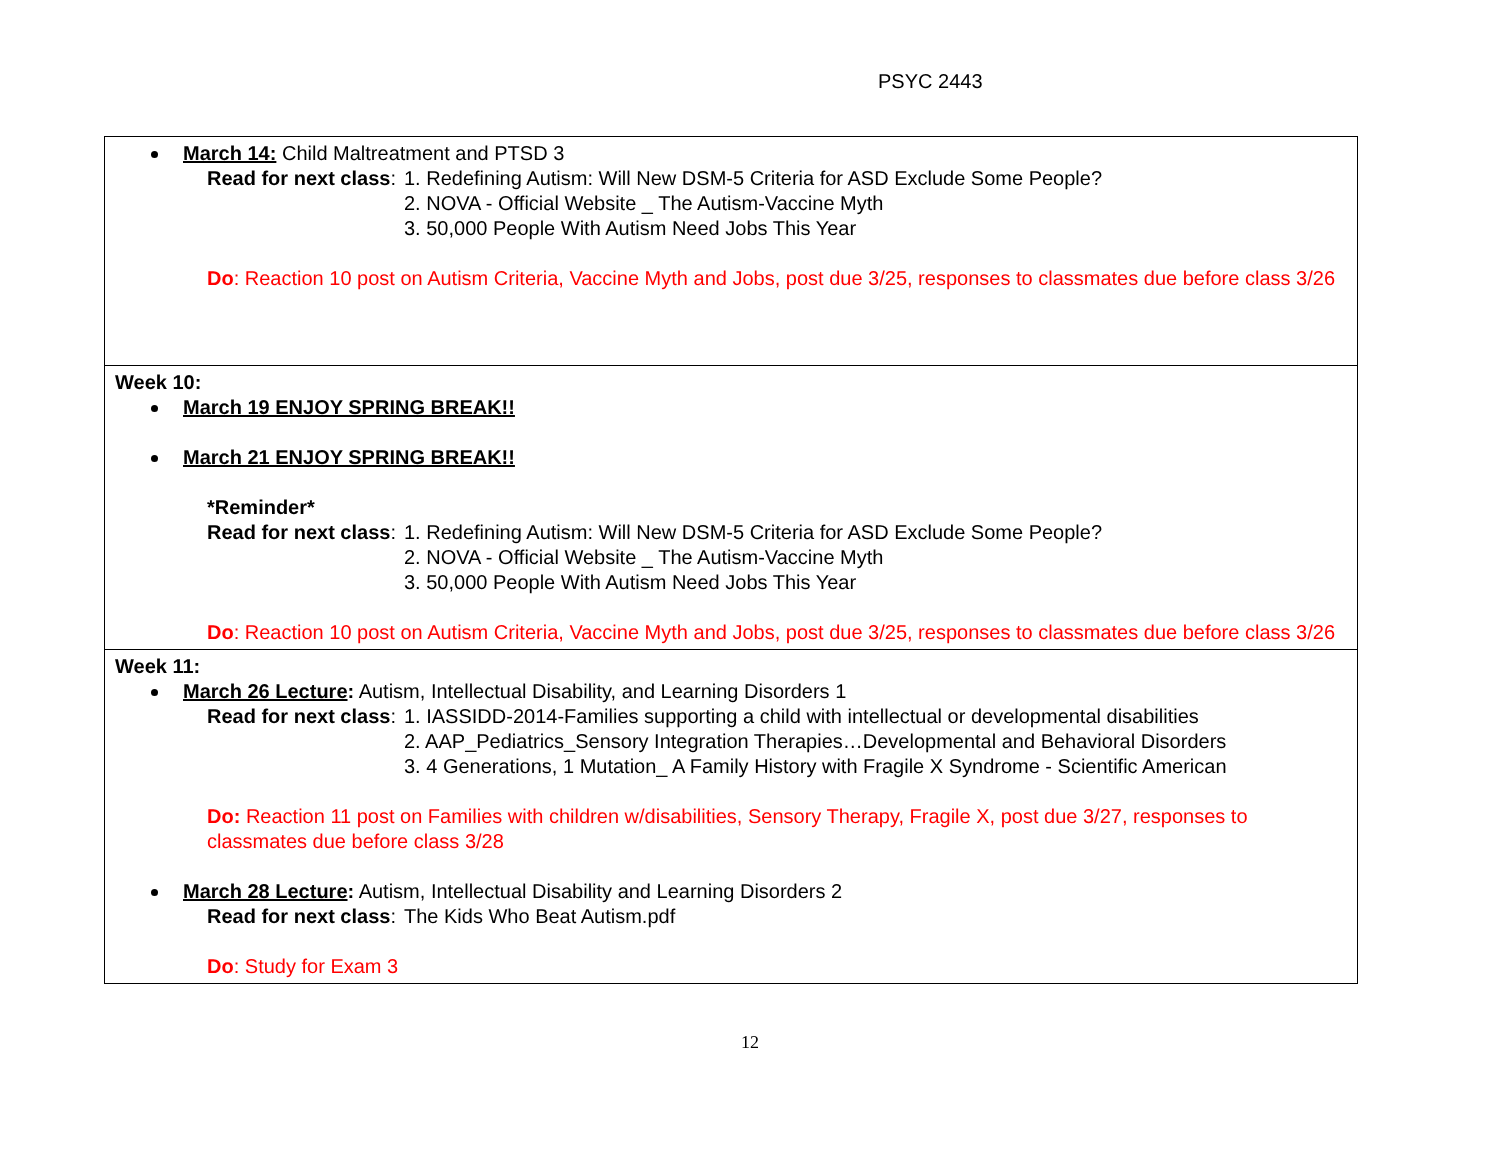PSYC 2443
| March 14: Child Maltreatment and PTSD 3 Read for next class : 1. Redefining Autism: Will New DSM-5 Criteria for ASD Exclude Some People? 2. NOVA - Official Website _ The Autism-Vaccine Myth 3. 50,000 People With Autism Need Jobs This Year Do : Reaction 10 post on Autism Criteria, Vaccine Myth and Jobs, post due 3/25, responses to classmates due before class 3/26 |
| Week 10: March 19 ENJOY SPRING BREAK!! March 21 ENJOY SPRING BREAK!! *Reminder* Read for next class : 1. Redefining Autism: Will New DSM-5 Criteria for ASD Exclude Some People? 2. NOVA - Official Website _ The Autism-Vaccine Myth 3. 50,000 People With Autism Need Jobs This Year Do : Reaction 10 post on Autism Criteria, Vaccine Myth and Jobs, post due 3/25, responses to classmates due before class 3/26 |
| Week 11: March 26 Lecture : Autism, Intellectual Disability, and Learning Disorders 1 Read for next class : 1. IASSIDD-2014-Families supporting a child with intellectual or developmental disabilities 2. AAP_Pediatrics_Sensory Integration Therapies…Developmental and Behavioral Disorders 3. 4 Generations, 1 Mutation_ A Family History with Fragile X Syndrome - Scientific American Do: Reaction 11 post on Families with children w/disabilities, Sensory Therapy, Fragile X, post due 3/27, responses to classmates due before class 3/28 March 28 Lecture : Autism, Intellectual Disability and Learning Disorders 2 Read for next class : The Kids Who Beat Autism.pdf Do : Study for Exam 3 |
12